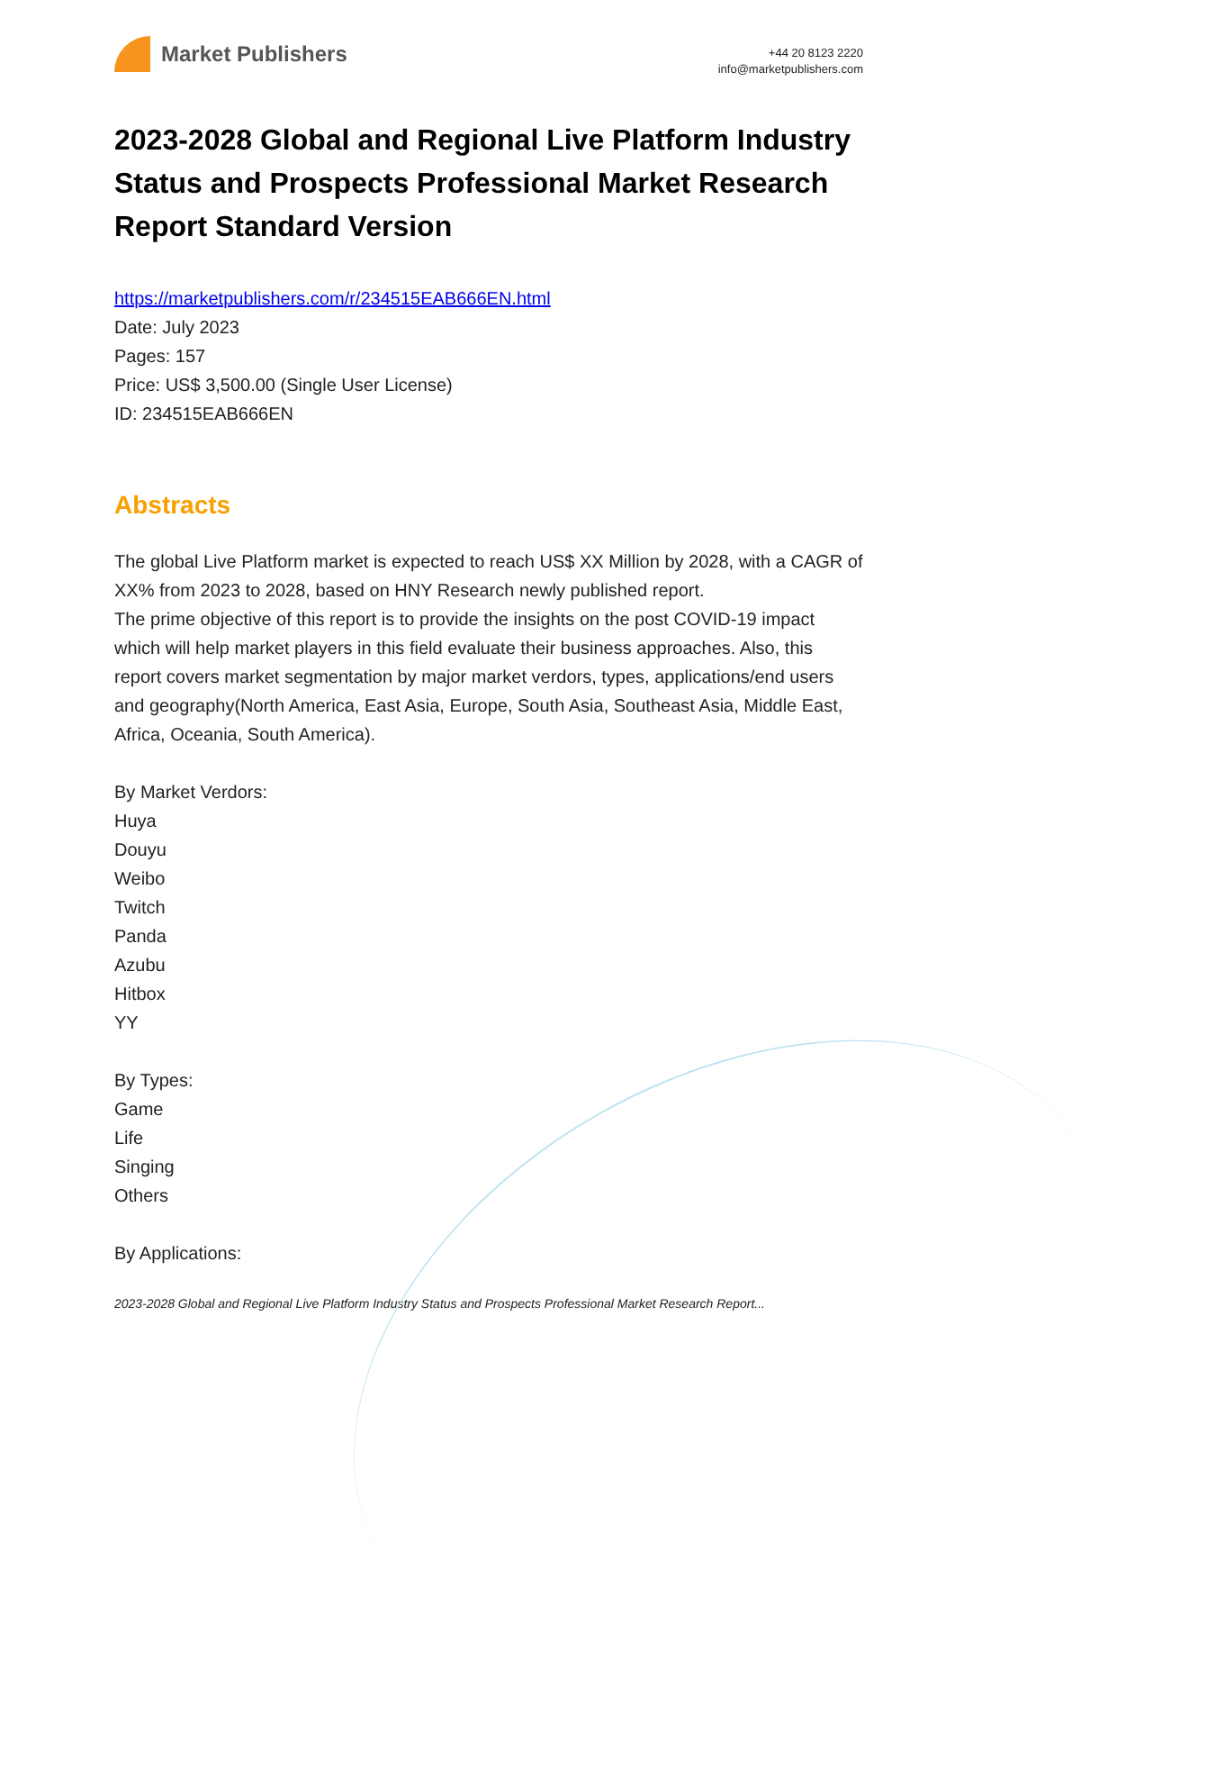Market Publishers
+44 20 8123 2220
info@marketpublishers.com
2023-2028 Global and Regional Live Platform Industry Status and Prospects Professional Market Research Report Standard Version
https://marketpublishers.com/r/234515EAB666EN.html
Date: July 2023
Pages: 157
Price: US$ 3,500.00 (Single User License)
ID: 234515EAB666EN
Abstracts
The global Live Platform market is expected to reach US$ XX Million by 2028, with a CAGR of XX% from 2023 to 2028, based on HNY Research newly published report.
The prime objective of this report is to provide the insights on the post COVID-19 impact which will help market players in this field evaluate their business approaches. Also, this report covers market segmentation by major market verdors, types, applications/end users and geography(North America, East Asia, Europe, South Asia, Southeast Asia, Middle East, Africa, Oceania, South America).
By Market Verdors:
Huya
Douyu
Weibo
Twitch
Panda
Azubu
Hitbox
YY
By Types:
Game
Life
Singing
Others
By Applications:
2023-2028 Global and Regional Live Platform Industry Status and Prospects Professional Market Research Report...